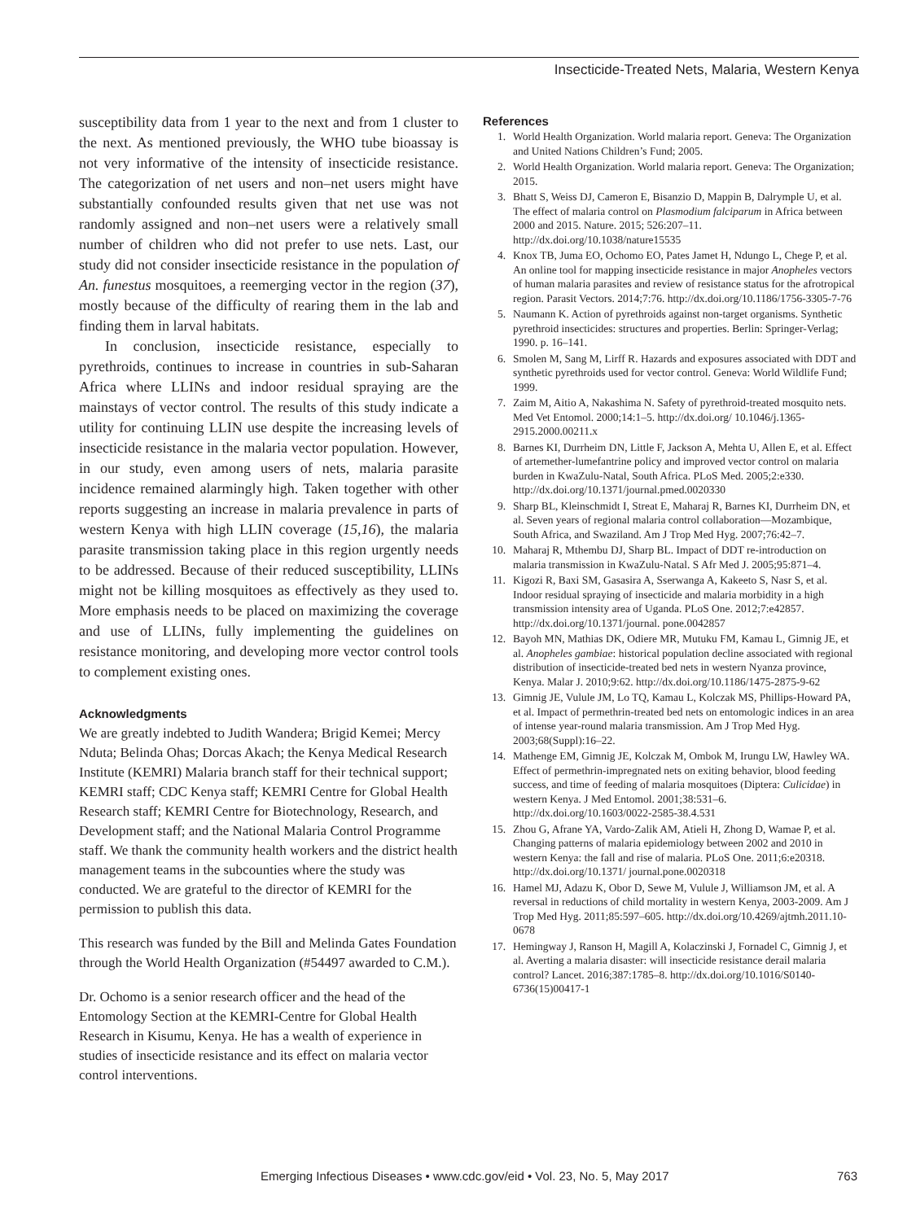Insecticide-Treated Nets, Malaria, Western Kenya
susceptibility data from 1 year to the next and from 1 cluster to the next. As mentioned previously, the WHO tube bioassay is not very informative of the intensity of insecticide resistance. The categorization of net users and non–net users might have substantially confounded results given that net use was not randomly assigned and non–net users were a relatively small number of children who did not prefer to use nets. Last, our study did not consider insecticide resistance in the population of An. funestus mosquitoes, a reemerging vector in the region (37), mostly because of the difficulty of rearing them in the lab and finding them in larval habitats.
In conclusion, insecticide resistance, especially to pyrethroids, continues to increase in countries in sub-Saharan Africa where LLINs and indoor residual spraying are the mainstays of vector control. The results of this study indicate a utility for continuing LLIN use despite the increasing levels of insecticide resistance in the malaria vector population. However, in our study, even among users of nets, malaria parasite incidence remained alarmingly high. Taken together with other reports suggesting an increase in malaria prevalence in parts of western Kenya with high LLIN coverage (15,16), the malaria parasite transmission taking place in this region urgently needs to be addressed. Because of their reduced susceptibility, LLINs might not be killing mosquitoes as effectively as they used to. More emphasis needs to be placed on maximizing the coverage and use of LLINs, fully implementing the guidelines on resistance monitoring, and developing more vector control tools to complement existing ones.
Acknowledgments
We are greatly indebted to Judith Wandera; Brigid Kemei; Mercy Nduta; Belinda Ohas; Dorcas Akach; the Kenya Medical Research Institute (KEMRI) Malaria branch staff for their technical support; KEMRI staff; CDC Kenya staff; KEMRI Centre for Global Health Research staff; KEMRI Centre for Biotechnology, Research, and Development staff; and the National Malaria Control Programme staff. We thank the community health workers and the district health management teams in the subcounties where the study was conducted. We are grateful to the director of KEMRI for the permission to publish this data.
This research was funded by the Bill and Melinda Gates Foundation through the World Health Organization (#54497 awarded to C.M.).
Dr. Ochomo is a senior research officer and the head of the Entomology Section at the KEMRI-Centre for Global Health Research in Kisumu, Kenya. He has a wealth of experience in studies of insecticide resistance and its effect on malaria vector control interventions.
References
1. World Health Organization. World malaria report. Geneva: The Organization and United Nations Children’s Fund; 2005.
2. World Health Organization. World malaria report. Geneva: The Organization; 2015.
3. Bhatt S, Weiss DJ, Cameron E, Bisanzio D, Mappin B, Dalrymple U, et al. The effect of malaria control on Plasmodium falciparum in Africa between 2000 and 2015. Nature. 2015; 526:207–11. http://dx.doi.org/10.1038/nature15535
4. Knox TB, Juma EO, Ochomo EO, Pates Jamet H, Ndungo L, Chege P, et al. An online tool for mapping insecticide resistance in major Anopheles vectors of human malaria parasites and review of resistance status for the afrotropical region. Parasit Vectors. 2014;7:76. http://dx.doi.org/10.1186/1756-3305-7-76
5. Naumann K. Action of pyrethroids against non-target organisms. Synthetic pyrethroid insecticides: structures and properties. Berlin: Springer-Verlag; 1990. p. 16–141.
6. Smolen M, Sang M, Lirff R. Hazards and exposures associated with DDT and synthetic pyrethroids used for vector control. Geneva: World Wildlife Fund; 1999.
7. Zaim M, Aitio A, Nakashima N. Safety of pyrethroid-treated mosquito nets. Med Vet Entomol. 2000;14:1–5. http://dx.doi.org/ 10.1046/j.1365-2915.2000.00211.x
8. Barnes KI, Durrheim DN, Little F, Jackson A, Mehta U, Allen E, et al. Effect of artemether-lumefantrine policy and improved vector control on malaria burden in KwaZulu-Natal, South Africa. PLoS Med. 2005;2:e330. http://dx.doi.org/10.1371/journal.pmed.0020330
9. Sharp BL, Kleinschmidt I, Streat E, Maharaj R, Barnes KI, Durrheim DN, et al. Seven years of regional malaria control collaboration—Mozambique, South Africa, and Swaziland. Am J Trop Med Hyg. 2007;76:42–7.
10. Maharaj R, Mthembu DJ, Sharp BL. Impact of DDT re-introduction on malaria transmission in KwaZulu-Natal. S Afr Med J. 2005;95:871–4.
11. Kigozi R, Baxi SM, Gasasira A, Sserwanga A, Kakeeto S, Nasr S, et al. Indoor residual spraying of insecticide and malaria morbidity in a high transmission intensity area of Uganda. PLoS One. 2012;7:e42857. http://dx.doi.org/10.1371/journal. pone.0042857
12. Bayoh MN, Mathias DK, Odiere MR, Mutuku FM, Kamau L, Gimnig JE, et al. Anopheles gambiae: historical population decline associated with regional distribution of insecticide-treated bed nets in western Nyanza province, Kenya. Malar J. 2010;9:62. http://dx.doi.org/10.1186/1475-2875-9-62
13. Gimnig JE, Vulule JM, Lo TQ, Kamau L, Kolczak MS, Phillips-Howard PA, et al. Impact of permethrin-treated bed nets on entomologic indices in an area of intense year-round malaria transmission. Am J Trop Med Hyg. 2003;68(Suppl):16–22.
14. Mathenge EM, Gimnig JE, Kolczak M, Ombok M, Irungu LW, Hawley WA. Effect of permethrin-impregnated nets on exiting behavior, blood feeding success, and time of feeding of malaria mosquitoes (Diptera: Culicidae) in western Kenya. J Med Entomol. 2001;38:531–6. http://dx.doi.org/10.1603/0022-2585-38.4.531
15. Zhou G, Afrane YA, Vardo-Zalik AM, Atieli H, Zhong D, Wamae P, et al. Changing patterns of malaria epidemiology between 2002 and 2010 in western Kenya: the fall and rise of malaria. PLoS One. 2011;6:e20318. http://dx.doi.org/10.1371/ journal.pone.0020318
16. Hamel MJ, Adazu K, Obor D, Sewe M, Vulule J, Williamson JM, et al. A reversal in reductions of child mortality in western Kenya, 2003-2009. Am J Trop Med Hyg. 2011;85:597–605. http://dx.doi.org/10.4269/ajtmh.2011.10-0678
17. Hemingway J, Ranson H, Magill A, Kolaczinski J, Fornadel C, Gimnig J, et al. Averting a malaria disaster: will insecticide resistance derail malaria control? Lancet. 2016;387:1785–8. http://dx.doi.org/10.1016/S0140-6736(15)00417-1
Emerging Infectious Diseases • www.cdc.gov/eid • Vol. 23, No. 5, May 2017 763